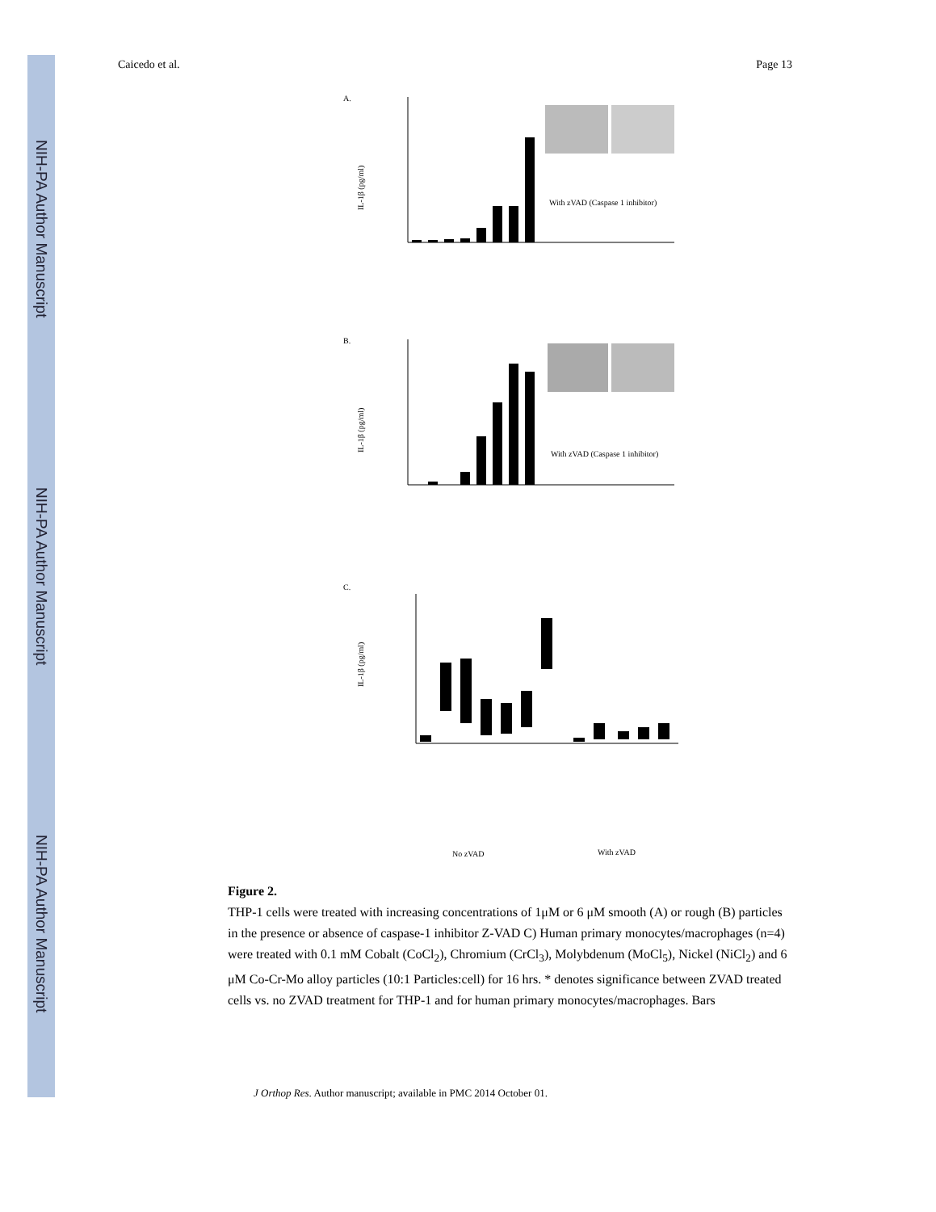NIH-PA Author Manuscript
NIH-PA Author Manuscript
NIH-PA Author Manuscript
Caicedo et al. Page 13
A.
IL-1β (pg/ml)
With zVAD (Caspase 1 inhibitor)
B.
IL-1β (pg/ml)
With zVAD (Caspase 1 inhibitor)
C.
IL-1β (pg/ml)
No zVAD
With zVAD
Figure 2.
THP-1 cells were treated with increasing concentrations of 1μM or 6 μM smooth (A) or rough (B) particles in the presence or absence of caspase-1 inhibitor Z-VAD C) Human primary monocytes/macrophages (n=4) were treated with 0.1 mM Cobalt (CoCl<sub>2</sub>), Chromium (CrCl<sub>3</sub>), Molybdenum (MoCl<sub>5</sub>), Nickel (NiCl<sub>2</sub>) and 6 μM Co-Cr-Mo alloy particles (10:1 Particles:cell) for 16 hrs. * denotes significance between ZVAD treated cells vs. no ZVAD treatment for THP-1 and for human primary monocytes/macrophages. Bars
J Orthop Res. Author manuscript; available in PMC 2014 October 01.